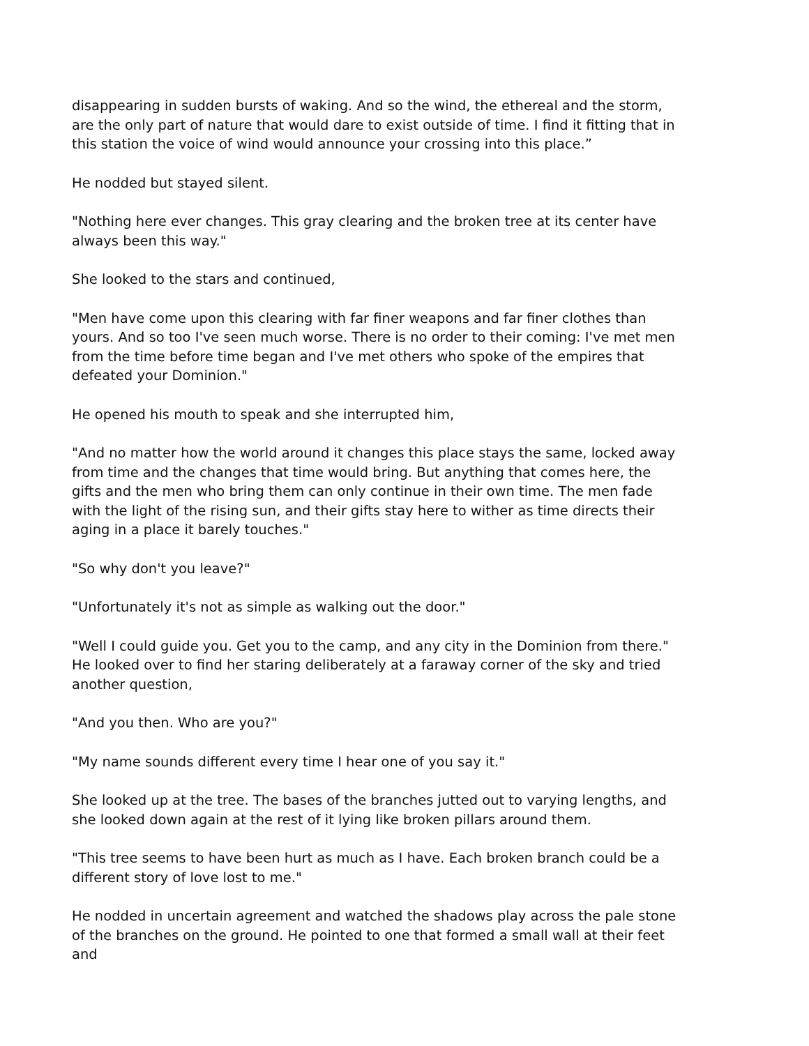disappearing in sudden bursts of waking. And so the wind, the ethereal and the storm, are the only part of nature that would dare to exist outside of time. I find it fitting that in this station the voice of wind would announce your crossing into this place.”
He nodded but stayed silent.
"Nothing here ever changes. This gray clearing and the broken tree at its center have always been this way."
She looked to the stars and continued,
"Men have come upon this clearing with far finer weapons and far finer clothes than yours. And so too I've seen much worse. There is no order to their coming: I've met men from the time before time began and I've met others who spoke of the empires that defeated your Dominion."
He opened his mouth to speak and she interrupted him,
"And no matter how the world around it changes this place stays the same, locked away from time and the changes that time would bring. But anything that comes here, the gifts and the men who bring them can only continue in their own time. The men fade with the light of the rising sun, and their gifts stay here to wither as time directs their aging in a place it barely touches."
"So why don't you leave?"
"Unfortunately it's not as simple as walking out the door."
"Well I could guide you. Get you to the camp, and any city in the Dominion from there." He looked over to find her staring deliberately at a faraway corner of the sky and tried another question,
"And you then. Who are you?"
"My name sounds different every time I hear one of you say it."
She looked up at the tree. The bases of the branches jutted out to varying lengths, and she looked down again at the rest of it lying like broken pillars around them.
"This tree seems to have been hurt as much as I have. Each broken branch could be a different story of love lost to me."
He nodded in uncertain agreement and watched the shadows play across the pale stone of the branches on the ground. He pointed to one that formed a small wall at their feet and